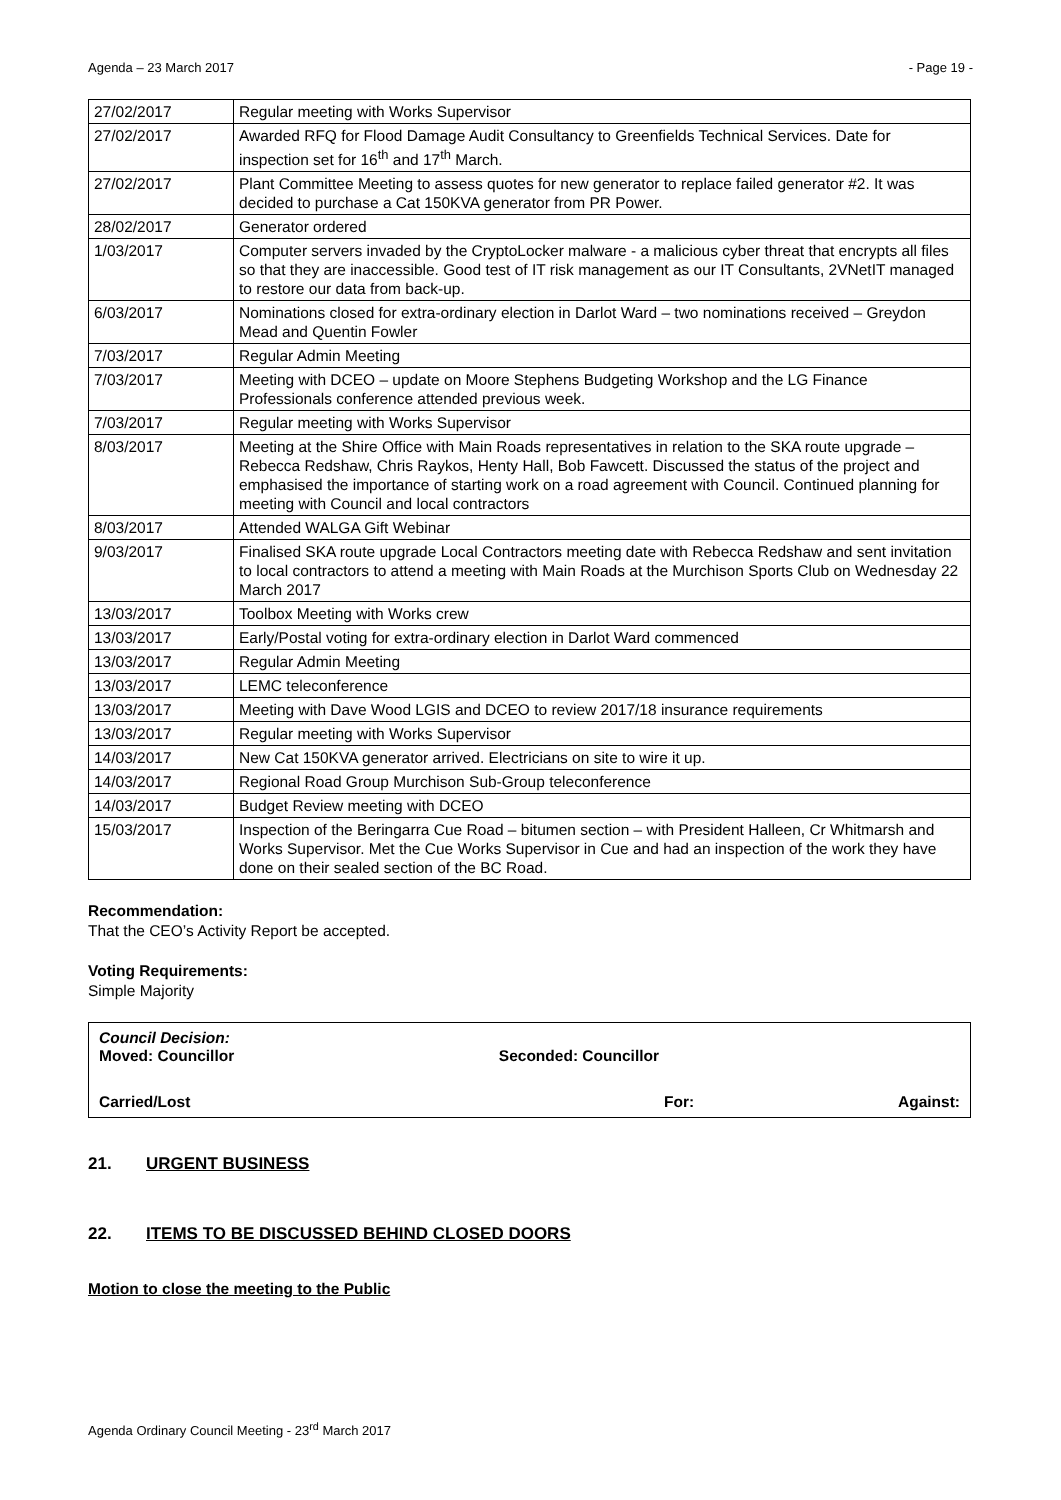Agenda – 23 March 2017 - Page 19 -
| 27/02/2017 | Regular meeting with Works Supervisor |
| 27/02/2017 | Awarded RFQ for Flood Damage Audit Consultancy to Greenfields Technical Services. Date for inspection set for 16<sup>th</sup> and 17<sup>th</sup> March. |
| 27/02/2017 | Plant Committee Meeting to assess quotes for new generator to replace failed generator #2. It was decided to purchase a Cat 150KVA generator from PR Power. |
| 28/02/2017 | Generator ordered |
| 1/03/2017 | Computer servers invaded by the CryptoLocker malware - a malicious cyber threat that encrypts all files so that they are inaccessible. Good test of IT risk management as our IT Consultants, 2VNetIT managed to restore our data from back-up. |
| 6/03/2017 | Nominations closed for extra-ordinary election in Darlot Ward – two nominations received – Greydon Mead and Quentin Fowler |
| 7/03/2017 | Regular Admin Meeting |
| 7/03/2017 | Meeting with DCEO – update on Moore Stephens Budgeting Workshop and the LG Finance Professionals conference attended previous week. |
| 7/03/2017 | Regular meeting with Works Supervisor |
| 8/03/2017 | Meeting at the Shire Office with Main Roads representatives in relation to the SKA route upgrade – Rebecca Redshaw, Chris Raykos, Henty Hall, Bob Fawcett. Discussed the status of the project and emphasised the importance of starting work on a road agreement with Council. Continued planning for meeting with Council and local contractors |
| 8/03/2017 | Attended WALGA Gift Webinar |
| 9/03/2017 | Finalised SKA route upgrade Local Contractors meeting date with Rebecca Redshaw and sent invitation to local contractors to attend a meeting with Main Roads at the Murchison Sports Club on Wednesday 22 March 2017 |
| 13/03/2017 | Toolbox Meeting with Works crew |
| 13/03/2017 | Early/Postal voting for extra-ordinary election in Darlot Ward commenced |
| 13/03/2017 | Regular Admin Meeting |
| 13/03/2017 | LEMC teleconference |
| 13/03/2017 | Meeting with Dave Wood LGIS and DCEO to review 2017/18 insurance requirements |
| 13/03/2017 | Regular meeting with Works Supervisor |
| 14/03/2017 | New Cat 150KVA generator arrived. Electricians on site to wire it up. |
| 14/03/2017 | Regional Road Group Murchison Sub-Group teleconference |
| 14/03/2017 | Budget Review meeting with DCEO |
| 15/03/2017 | Inspection of the Beringarra Cue Road – bitumen section – with President Halleen, Cr Whitmarsh and Works Supervisor. Met the Cue Works Supervisor in Cue and had an inspection of the work they have done on their sealed section of the BC Road. |
Recommendation:
That the CEO’s Activity Report be accepted.
Voting Requirements:
Simple Majority
Council Decision:
Moved: Councillor Seconded: Councillor
Carried/Lost For: Against:
21. URGENT BUSINESS
22. ITEMS TO BE DISCUSSED BEHIND CLOSED DOORS
Motion to close the meeting to the Public
Agenda Ordinary Council Meeting - 23<sup>rd</sup> March 2017